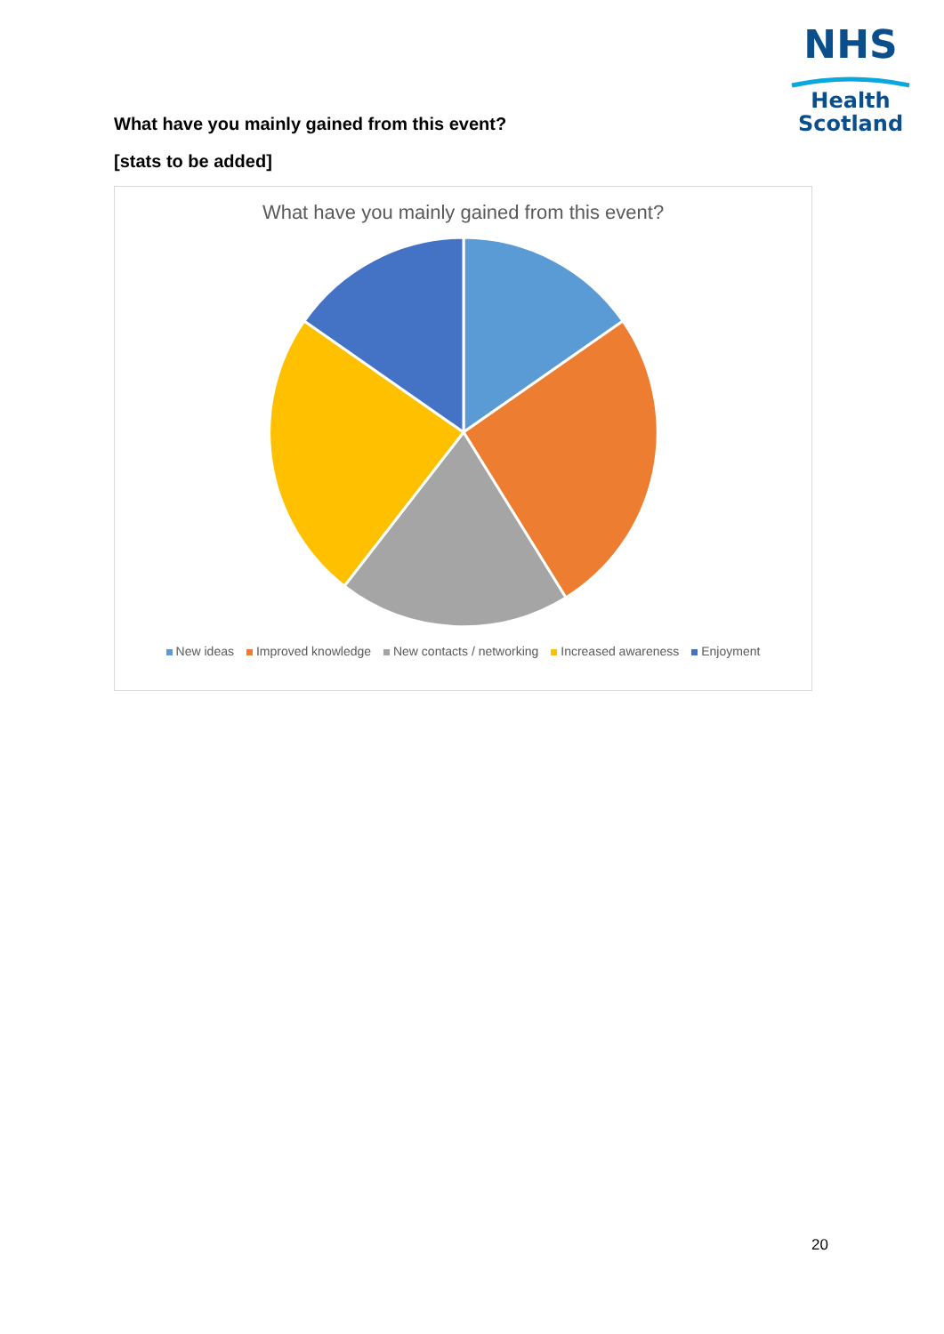NHS
Health
Scotland
What have you mainly gained from this event?
[stats to be added]
What have you mainly gained from this event?
New ideas Improved knowledge New contacts / networking Increased awareness Enjoyment
20